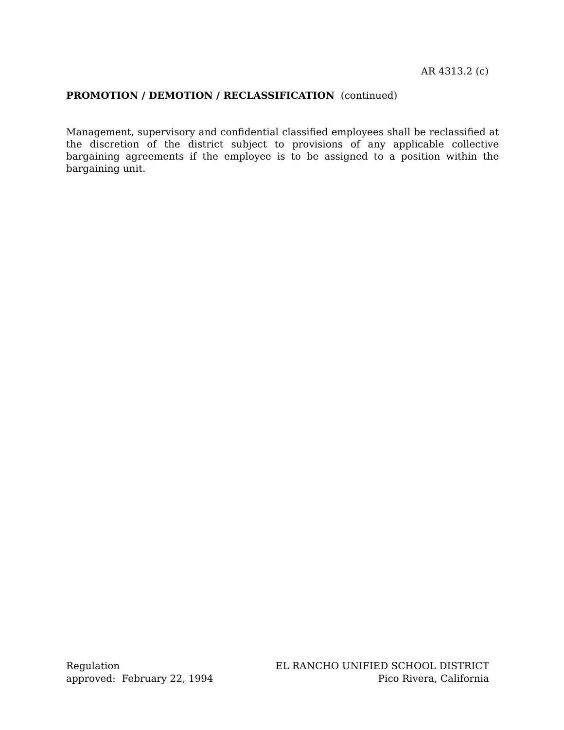AR 4313.2 (c)
PROMOTION / DEMOTION / RECLASSIFICATION (continued)
Management, supervisory and confidential classified employees shall be reclassified at the discretion of the district subject to provisions of any applicable collective bargaining agreements if the employee is to be assigned to a position within the bargaining unit.
Regulation
approved: February 22, 1994
EL RANCHO UNIFIED SCHOOL DISTRICT
Pico Rivera, California